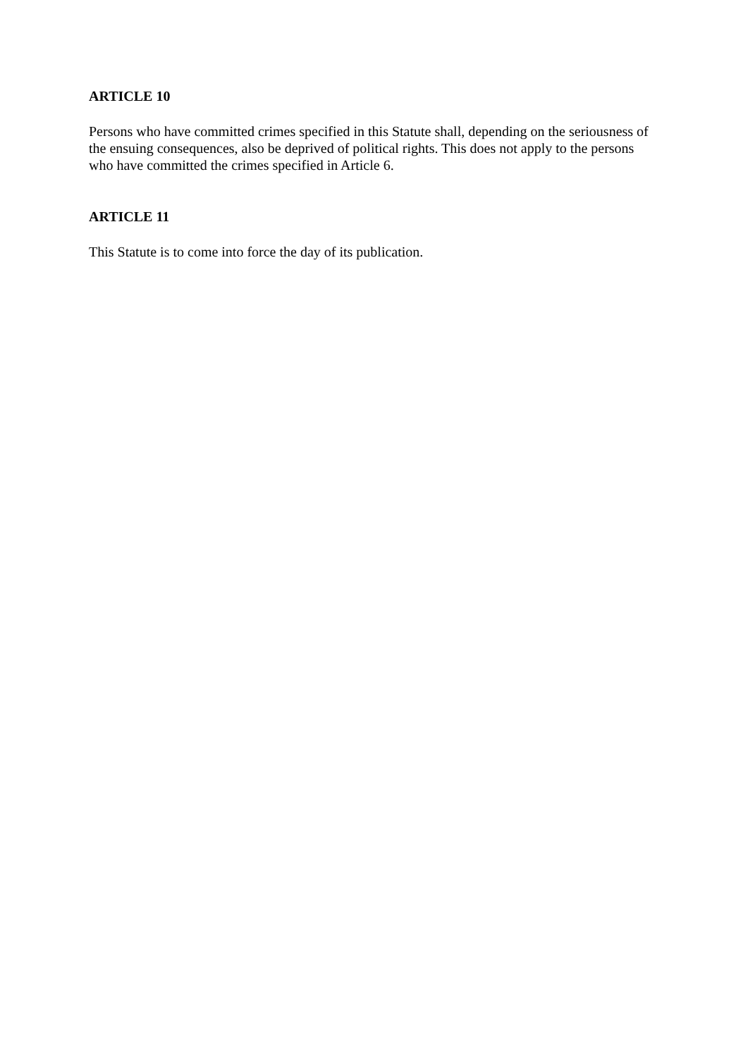ARTICLE 10
Persons who have committed crimes specified in this Statute shall, depending on the seriousness of the ensuing consequences, also be deprived of political rights. This does not apply to the persons who have committed the crimes specified in Article 6.
ARTICLE 11
This Statute is to come into force the day of its publication.